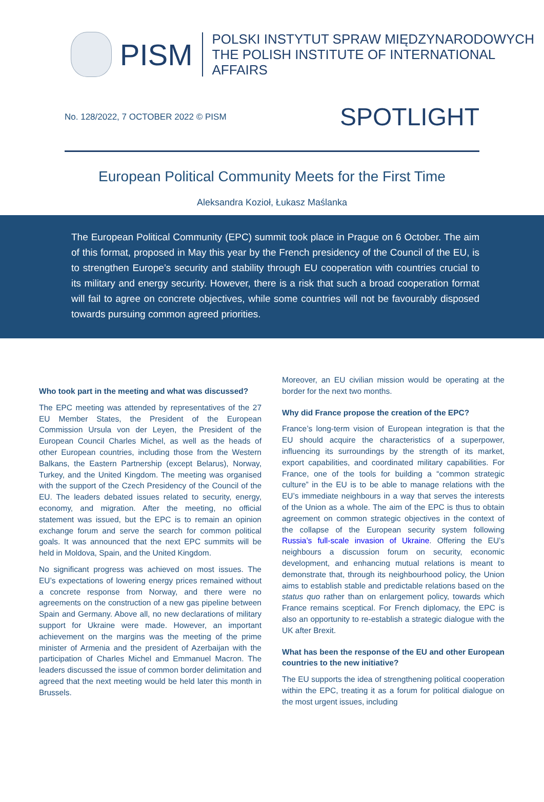PISM
POLSKI INSTYTUT SPRAW MIĘDZYNARODOWYCH
THE POLISH INSTITUTE OF INTERNATIONAL AFFAIRS
No. 128/2022, 7 OCTOBER 2022 © PISM
SPOTLIGHT
European Political Community Meets for the First Time
Aleksandra Kozioł, Łukasz Maślanka
The European Political Community (EPC) summit took place in Prague on 6 October. The aim of this format, proposed in May this year by the French presidency of the Council of the EU, is to strengthen Europe’s security and stability through EU cooperation with countries crucial to its military and energy security. However, there is a risk that such a broad cooperation format will fail to agree on concrete objectives, while some countries will not be favourably disposed towards pursuing common agreed priorities.
Who took part in the meeting and what was discussed?
The EPC meeting was attended by representatives of the 27 EU Member States, the President of the European Commission Ursula von der Leyen, the President of the European Council Charles Michel, as well as the heads of other European countries, including those from the Western Balkans, the Eastern Partnership (except Belarus), Norway, Turkey, and the United Kingdom. The meeting was organised with the support of the Czech Presidency of the Council of the EU. The leaders debated issues related to security, energy, economy, and migration. After the meeting, no official statement was issued, but the EPC is to remain an opinion exchange forum and serve the search for common political goals. It was announced that the next EPC summits will be held in Moldova, Spain, and the United Kingdom.
No significant progress was achieved on most issues. The EU’s expectations of lowering energy prices remained without a concrete response from Norway, and there were no agreements on the construction of a new gas pipeline between Spain and Germany. Above all, no new declarations of military support for Ukraine were made. However, an important achievement on the margins was the meeting of the prime minister of Armenia and the president of Azerbaijan with the participation of Charles Michel and Emmanuel Macron. The leaders discussed the issue of common border delimitation and agreed that the next meeting would be held later this month in Brussels.
Moreover, an EU civilian mission would be operating at the border for the next two months.
Why did France propose the creation of the EPC?
France’s long-term vision of European integration is that the EU should acquire the characteristics of a superpower, influencing its surroundings by the strength of its market, export capabilities, and coordinated military capabilities. For France, one of the tools for building a “common strategic culture” in the EU is to be able to manage relations with the EU’s immediate neighbours in a way that serves the interests of the Union as a whole. The aim of the EPC is thus to obtain agreement on common strategic objectives in the context of the collapse of the European security system following Russia’s full-scale invasion of Ukraine. Offering the EU’s neighbours a discussion forum on security, economic development, and enhancing mutual relations is meant to demonstrate that, through its neighbourhood policy, the Union aims to establish stable and predictable relations based on the status quo rather than on enlargement policy, towards which France remains sceptical. For French diplomacy, the EPC is also an opportunity to re-establish a strategic dialogue with the UK after Brexit.
What has been the response of the EU and other European countries to the new initiative?
The EU supports the idea of strengthening political cooperation within the EPC, treating it as a forum for political dialogue on the most urgent issues, including